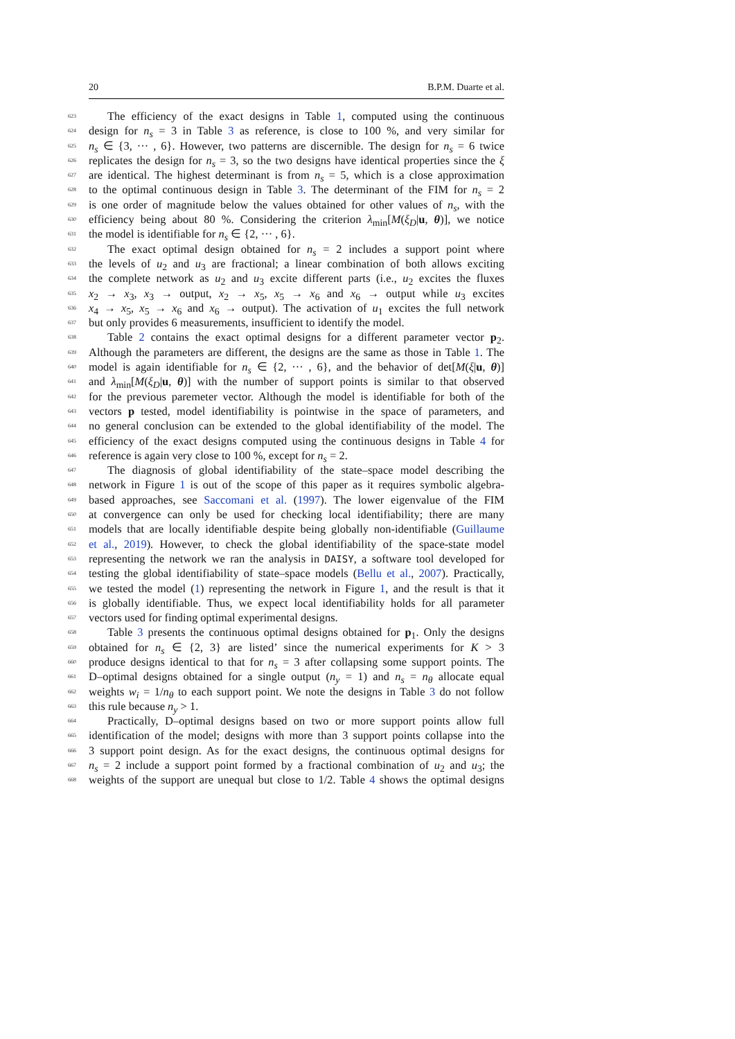20 B.P.M. Duarte et al.
623 The efficiency of the exact designs in Table 1, computed using the continuous
624 design for n<sub>s</sub> = 3 in Table 3 as reference, is close to 100 %, and very similar for
625 n<sub>s</sub> ∈ {3, ··· , 6}. However, two patterns are discernible. The design for n<sub>s</sub> = 6 twice
626 replicates the design for n<sub>s</sub> = 3, so the two designs have identical properties since the ξ
627 are identical. The highest determinant is from n<sub>s</sub> = 5, which is a close approximation
628 to the optimal continuous design in Table 3. The determinant of the FIM for n<sub>s</sub> = 2
629 is one order of magnitude below the values obtained for other values of n<sub>s</sub>, with the
630 efficiency being about 80 %. Considering the criterion λ<sub>min</sub>[M(ξ<sub>D</sub>|u, θ)], we notice
631 the model is identifiable for n<sub>s</sub> ∈ {2, ··· , 6}.
632 The exact optimal design obtained for n<sub>s</sub> = 2 includes a support point where
633 the levels of u<sub>2</sub> and u<sub>3</sub> are fractional; a linear combination of both allows exciting
634 the complete network as u<sub>2</sub> and u<sub>3</sub> excite different parts (i.e., u<sub>2</sub> excites the fluxes
635 x<sub>2</sub> → x<sub>3</sub>, x<sub>3</sub> → output, x<sub>2</sub> → x<sub>5</sub>, x<sub>5</sub> → x<sub>6</sub> and x<sub>6</sub> → output while u<sub>3</sub> excites
636 x<sub>4</sub> → x<sub>5</sub>, x<sub>5</sub> → x<sub>6</sub> and x<sub>6</sub> → output). The activation of u<sub>1</sub> excites the full network
637 but only provides 6 measurements, insufficient to identify the model.
638 Table 2 contains the exact optimal designs for a different parameter vector p<sub>2</sub>.
639 Although the parameters are different, the designs are the same as those in Table 1. The
640 model is again identifiable for n<sub>s</sub> ∈ {2, ··· , 6}, and the behavior of det[M(ξ|u, θ)]
641 and λ<sub>min</sub>[M(ξ<sub>D</sub>|u, θ)] with the number of support points is similar to that observed
642 for the previous paremeter vector. Although the model is identifiable for both of the
643 vectors p tested, model identifiability is pointwise in the space of parameters, and
644 no general conclusion can be extended to the global identifiability of the model. The
645 efficiency of the exact designs computed using the continuous designs in Table 4 for
646 reference is again very close to 100 %, except for n<sub>s</sub> = 2.
647 The diagnosis of global identifiability of the state–space model describing the
648 network in Figure 1 is out of the scope of this paper as it requires symbolic algebra-
649 based approaches, see Saccomani et al. (1997). The lower eigenvalue of the FIM
650 at convergence can only be used for checking local identifiability; there are many
651 models that are locally identifiable despite being globally non-identifiable (Guillaume
652 et al., 2019). However, to check the global identifiability of the space-state model
653 representing the network we ran the analysis in DAISY, a software tool developed for
654 testing the global identifiability of state–space models (Bellu et al., 2007). Practically,
655 we tested the model (1) representing the network in Figure 1, and the result is that it
656 is globally identifiable. Thus, we expect local identifiability holds for all parameter
657 vectors used for finding optimal experimental designs.
658 Table 3 presents the continuous optimal designs obtained for p<sub>1</sub>. Only the designs
659 obtained for n<sub>s</sub> ∈ {2, 3} are listed’ since the numerical experiments for K > 3
660 produce designs identical to that for n<sub>s</sub> = 3 after collapsing some support points. The
661 D–optimal designs obtained for a single output (n<sub>y</sub> = 1) and n<sub>s</sub> = n<sub>θ</sub> allocate equal
662 weights w<sub>i</sub> = 1/n<sub>θ</sub> to each support point. We note the designs in Table 3 do not follow
663 this rule because n<sub>y</sub> > 1.
664 Practically, D–optimal designs based on two or more support points allow full
665 identification of the model; designs with more than 3 support points collapse into the
666 3 support point design. As for the exact designs, the continuous optimal designs for
667 n<sub>s</sub> = 2 include a support point formed by a fractional combination of u<sub>2</sub> and u<sub>3</sub>; the
668 weights of the support are unequal but close to 1/2. Table 4 shows the optimal designs